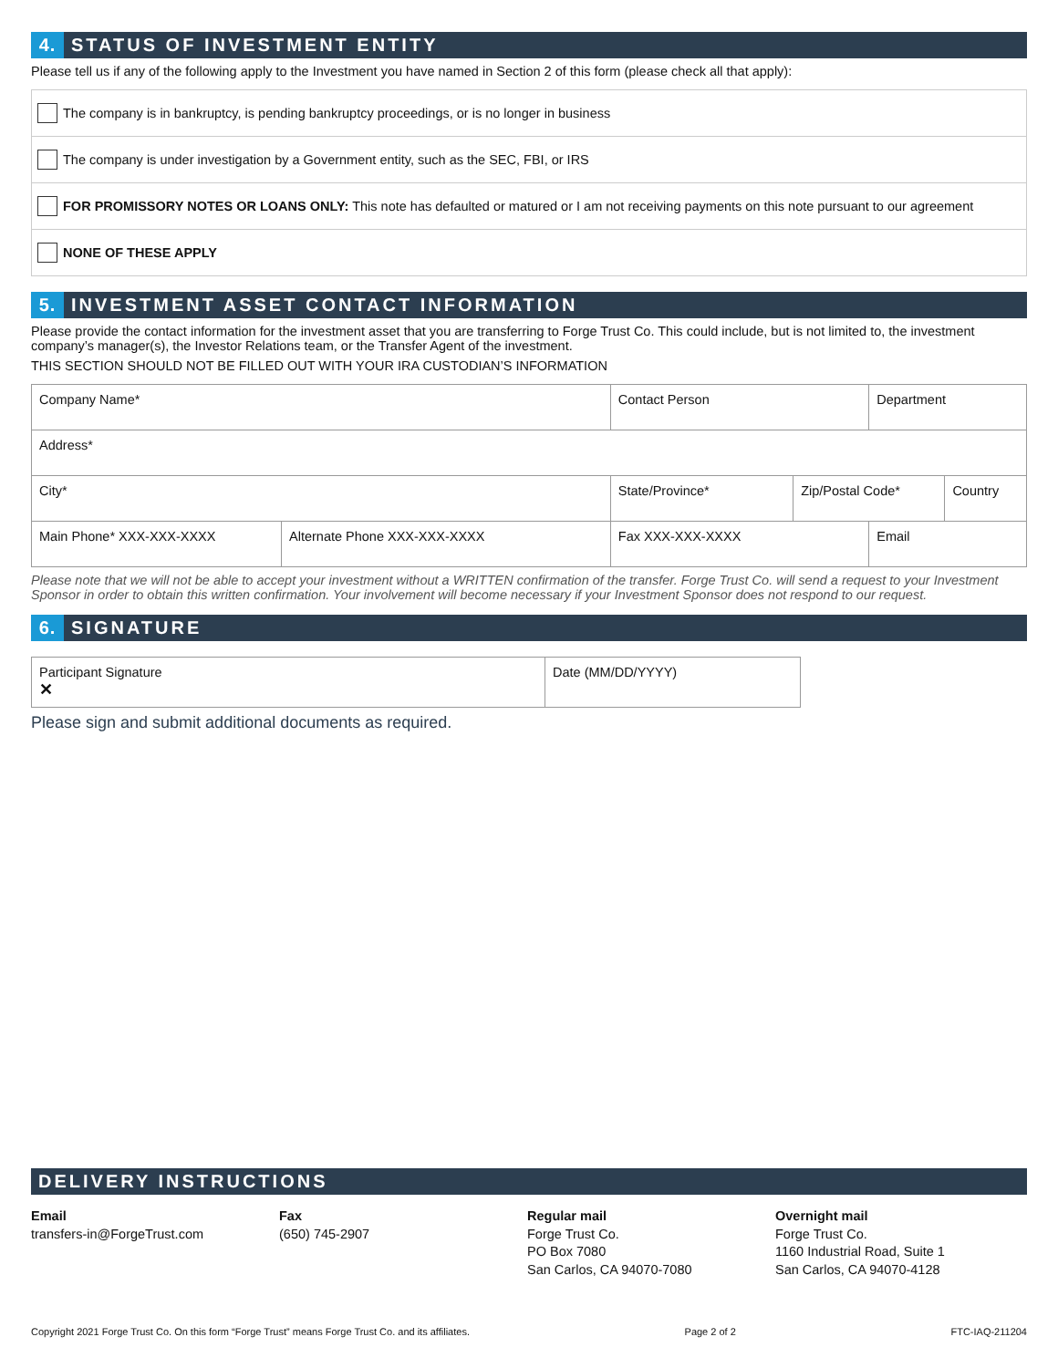4. STATUS OF INVESTMENT ENTITY
Please tell us if any of the following apply to the Investment you have named in Section 2 of this form (please check all that apply):
The company is in bankruptcy, is pending bankruptcy proceedings, or is no longer in business
The company is under investigation by a Government entity, such as the SEC, FBI, or IRS
FOR PROMISSORY NOTES OR LOANS ONLY: This note has defaulted or matured or I am not receiving payments on this note pursuant to our agreement
NONE OF THESE APPLY
5. INVESTMENT ASSET CONTACT INFORMATION
Please provide the contact information for the investment asset that you are transferring to Forge Trust Co. This could include, but is not limited to, the investment company’s manager(s), the Investor Relations team, or the Transfer Agent of the investment.
THIS SECTION SHOULD NOT BE FILLED OUT WITH YOUR IRA CUSTODIAN’S INFORMATION
| Company Name* | | Contact Person | | Department | |
| Address* | | | | | |
| City* | | State/Province* | Zip/Postal Code* | | Country |
| Main Phone* XXX-XXX-XXXX | Alternate Phone XXX-XXX-XXXX | Fax XXX-XXX-XXXX | | Email | |
Please note that we will not be able to accept your investment without a WRITTEN confirmation of the transfer. Forge Trust Co. will send a request to your Investment Sponsor in order to obtain this written confirmation. Your involvement will become necessary if your Investment Sponsor does not respond to our request.
6. SIGNATURE
| Participant Signature ✕ | Date (MM/DD/YYYY) |
Please sign and submit additional documents as required.
DELIVERY INSTRUCTIONS
Email
transfers-in@ForgeTrust.com
Fax
(650) 745-2907
Regular mail
Forge Trust Co.
PO Box 7080
San Carlos, CA 94070-7080
Overnight mail
Forge Trust Co.
1160 Industrial Road, Suite 1
San Carlos, CA 94070-4128
Copyright 2021 Forge Trust Co. On this form “Forge Trust” means Forge Trust Co. and its affiliates. Page 2 of 2 FTC-IAQ-211204